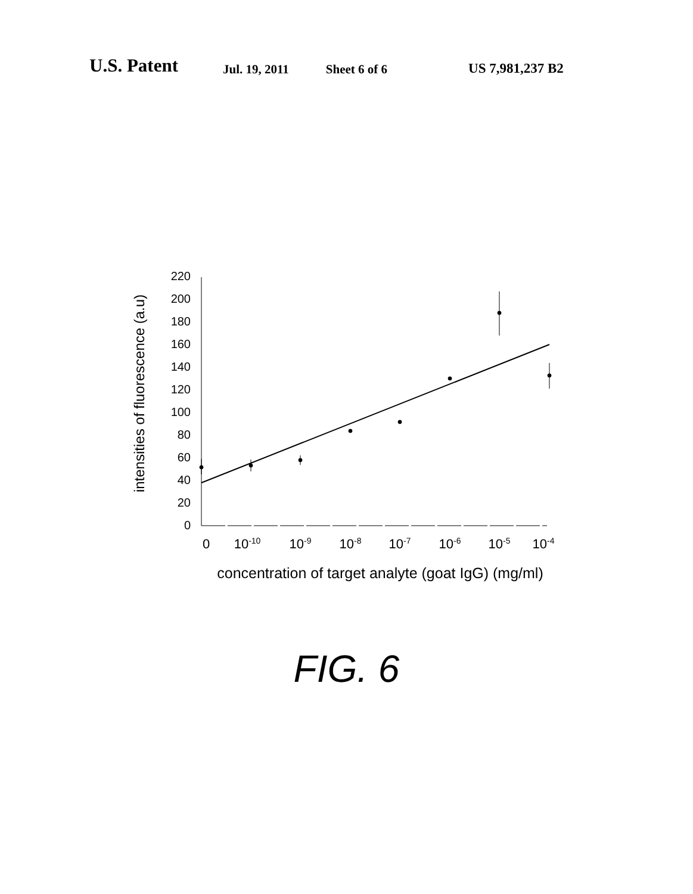U.S. Patent
Jul. 19, 2011 Sheet 6 of 6 US 7,981,237 B2
intensities of fluorescence (a.u)
220
200
180
160
140
120
100
80
60
40
20
0
0
10-10
10-9
10-8
10-7
10-6
10-5
10-4
concentration of target analyte (goat IgG) (mg/ml)
FIG. 6